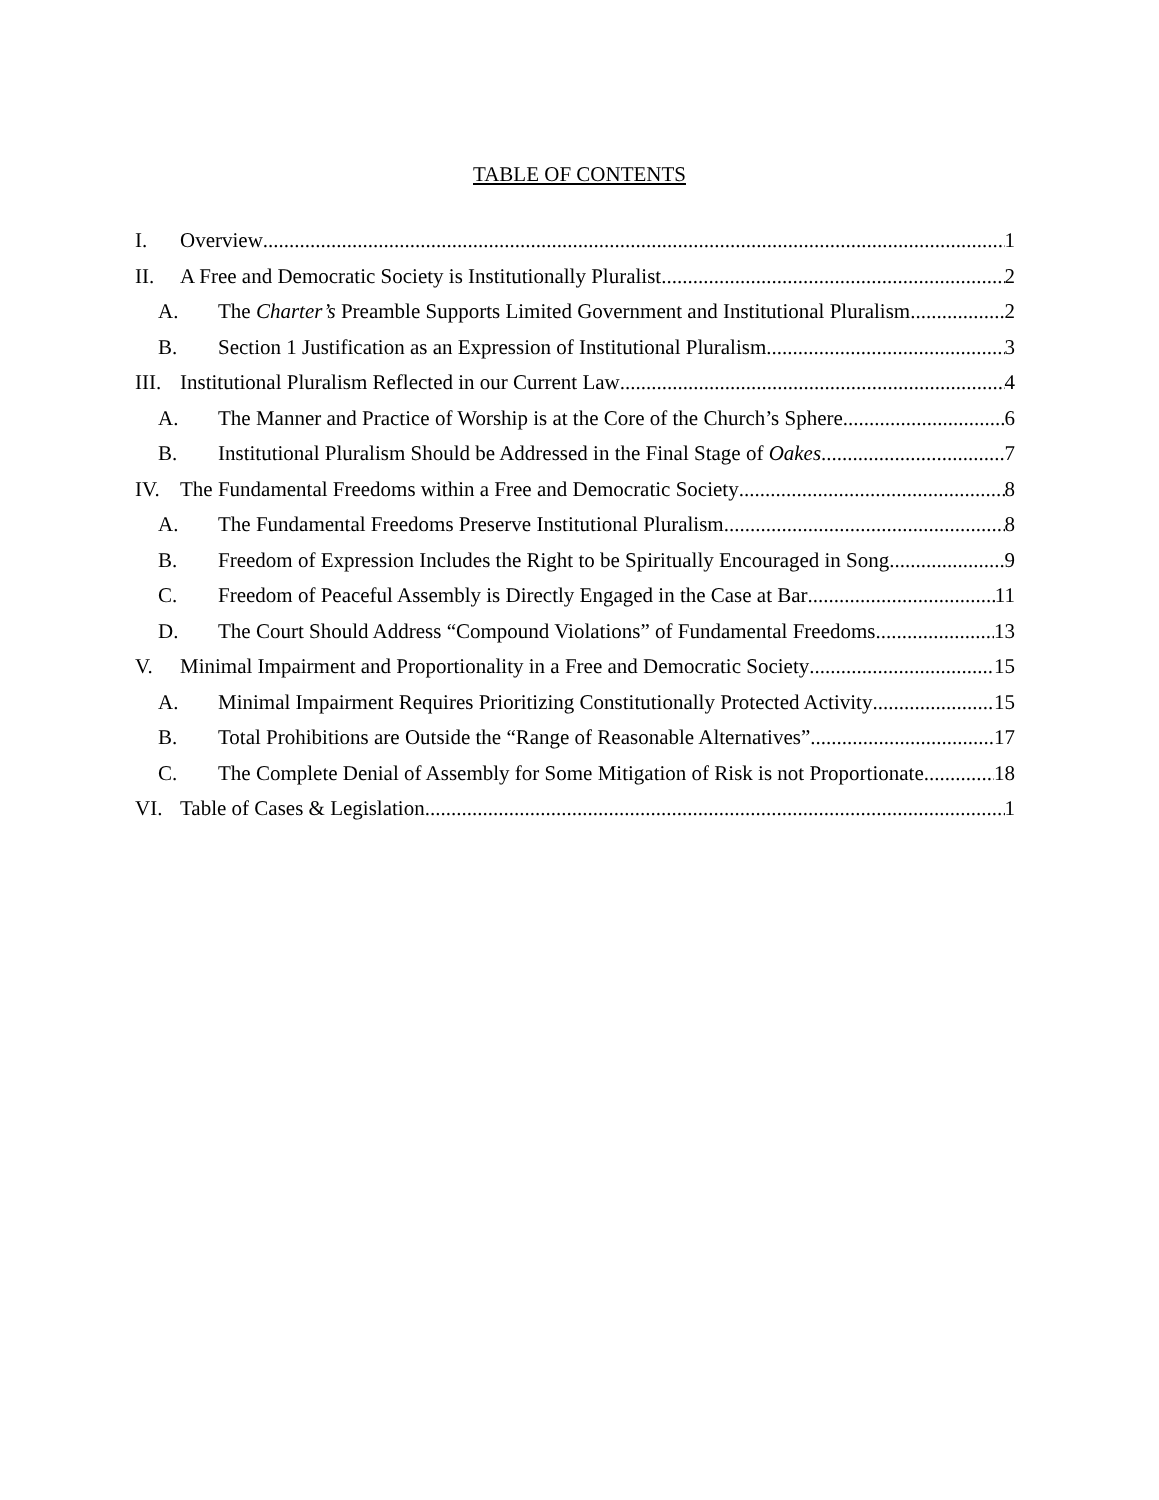TABLE OF CONTENTS
I. Overview 1
II. A Free and Democratic Society is Institutionally Pluralist 2
A. The Charter’s Preamble Supports Limited Government and Institutional Pluralism 2
B. Section 1 Justification as an Expression of Institutional Pluralism 3
III. Institutional Pluralism Reflected in our Current Law 4
A. The Manner and Practice of Worship is at the Core of the Church’s Sphere 6
B. Institutional Pluralism Should be Addressed in the Final Stage of Oakes 7
IV. The Fundamental Freedoms within a Free and Democratic Society 8
A. The Fundamental Freedoms Preserve Institutional Pluralism 8
B. Freedom of Expression Includes the Right to be Spiritually Encouraged in Song 9
C. Freedom of Peaceful Assembly is Directly Engaged in the Case at Bar 11
D. The Court Should Address “Compound Violations” of Fundamental Freedoms 13
V. Minimal Impairment and Proportionality in a Free and Democratic Society 15
A. Minimal Impairment Requires Prioritizing Constitutionally Protected Activity 15
B. Total Prohibitions are Outside the “Range of Reasonable Alternatives” 17
C. The Complete Denial of Assembly for Some Mitigation of Risk is not Proportionate 18
VI. Table of Cases & Legislation 1